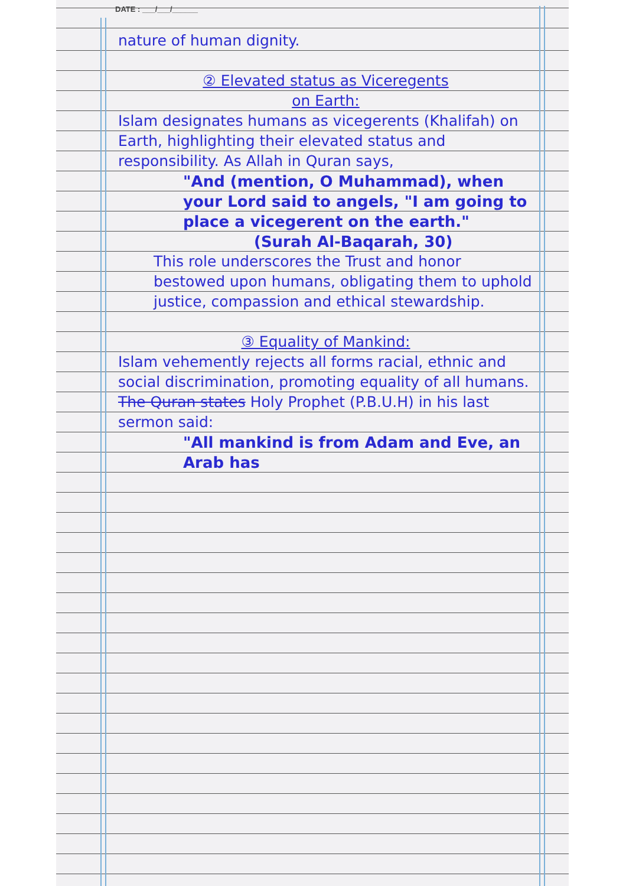DATE : ___/___/______
nature of human dignity.
② Elevated status as Viceregents
on Earth:
Islam designates humans as vicegerents (Khalifah) on Earth, highlighting their elevated status and responsibility. As Allah in Quran says,
"And (mention, O Muhammad), when your Lord said to angels, "I am going to place a vicegerent on the earth."
(Surah Al-Baqarah, 30)
This role underscores the Trust and honor bestowed upon humans, obligating them to uphold justice, compassion and ethical stewardship.
③ Equality of Mankind:
Islam vehemently rejects all forms racial, ethnic and social discrimination, promoting equality of all humans. The Quran states Holy Prophet (P.B.U.H) in his last sermon said:
"All mankind is from Adam and Eve, an Arab has